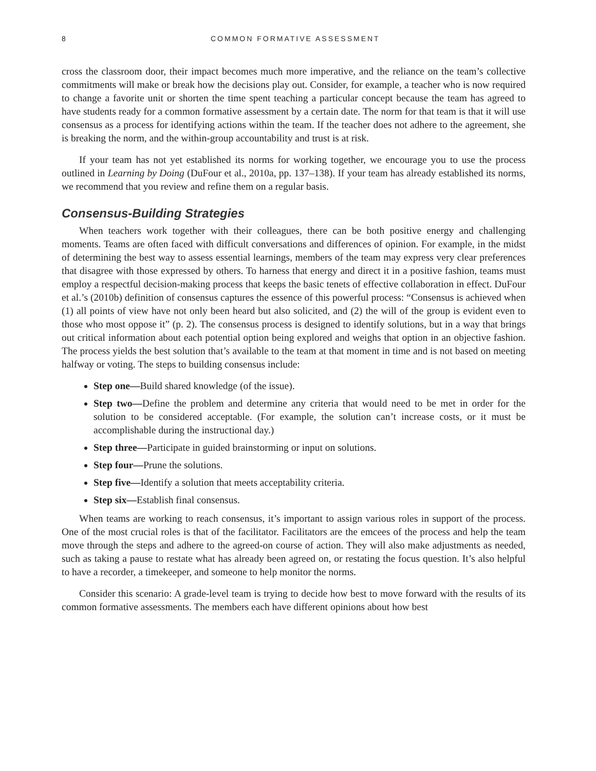8 COMMON FORMATIVE ASSESSMENT
cross the classroom door, their impact becomes much more imperative, and the reliance on the team’s collective commitments will make or break how the decisions play out. Consider, for example, a teacher who is now required to change a favorite unit or shorten the time spent teaching a particular concept because the team has agreed to have students ready for a common formative assessment by a certain date. The norm for that team is that it will use consensus as a process for identifying actions within the team. If the teacher does not adhere to the agreement, she is breaking the norm, and the within-group accountability and trust is at risk.
If your team has not yet established its norms for working together, we encourage you to use the process outlined in Learning by Doing (DuFour et al., 2010a, pp. 137–138). If your team has already established its norms, we recommend that you review and refine them on a regular basis.
Consensus-Building Strategies
When teachers work together with their colleagues, there can be both positive energy and challenging moments. Teams are often faced with difficult conversations and differences of opinion. For example, in the midst of determining the best way to assess essential learnings, members of the team may express very clear preferences that disagree with those expressed by others. To harness that energy and direct it in a positive fashion, teams must employ a respectful decision-making process that keeps the basic tenets of effective collaboration in effect. DuFour et al.’s (2010b) definition of consensus captures the essence of this powerful process: “Consensus is achieved when (1) all points of view have not only been heard but also solicited, and (2) the will of the group is evident even to those who most oppose it” (p. 2). The consensus process is designed to identify solutions, but in a way that brings out critical information about each potential option being explored and weighs that option in an objective fashion. The process yields the best solution that’s available to the team at that moment in time and is not based on meeting halfway or voting. The steps to building consensus include:
Step one—Build shared knowledge (of the issue).
Step two—Define the problem and determine any criteria that would need to be met in order for the solution to be considered acceptable. (For example, the solution can’t increase costs, or it must be accomplishable during the instructional day.)
Step three—Participate in guided brainstorming or input on solutions.
Step four—Prune the solutions.
Step five—Identify a solution that meets acceptability criteria.
Step six—Establish final consensus.
When teams are working to reach consensus, it’s important to assign various roles in support of the process. One of the most crucial roles is that of the facilitator. Facilitators are the emcees of the process and help the team move through the steps and adhere to the agreed-on course of action. They will also make adjustments as needed, such as taking a pause to restate what has already been agreed on, or restating the focus question. It’s also helpful to have a recorder, a timekeeper, and someone to help monitor the norms.
Consider this scenario: A grade-level team is trying to decide how best to move forward with the results of its common formative assessments. The members each have different opinions about how best